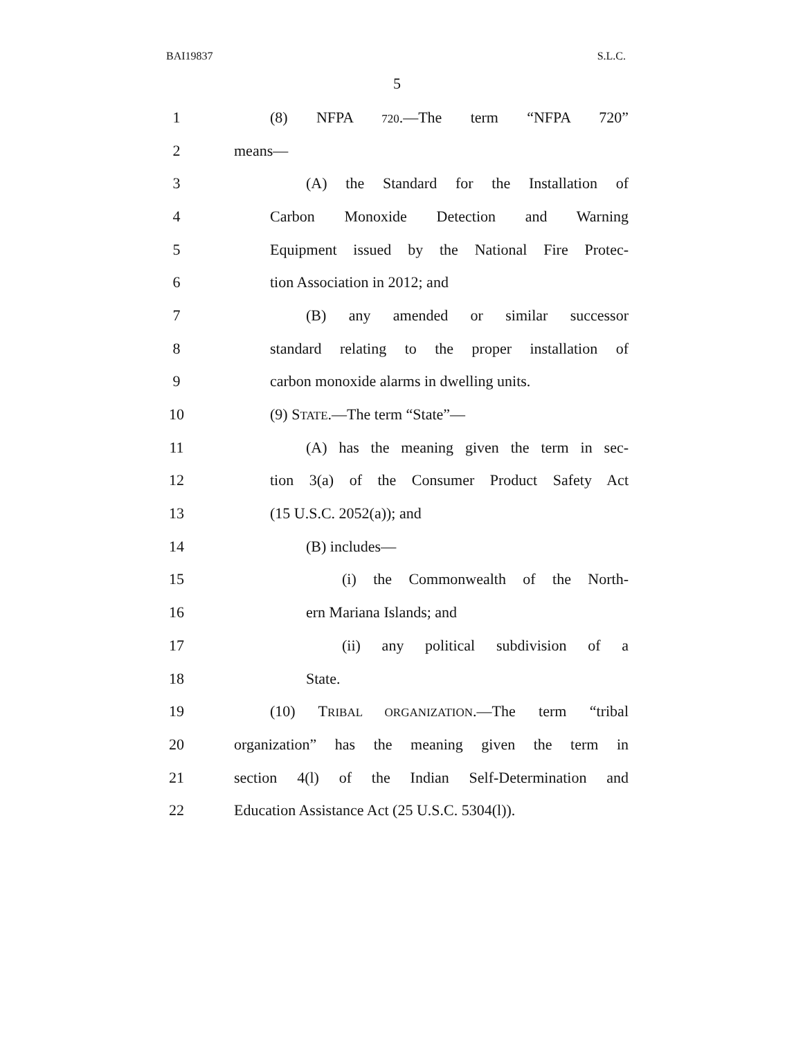BAI19837 S.L.C.
5
1 (8) NFPA 720.—The term “NFPA 720”
2 means—
3 (A) the Standard for the Installation of
4 Carbon Monoxide Detection and Warning
5 Equipment issued by the National Fire Protec-
6 tion Association in 2012; and
7 (B) any amended or similar successor
8 standard relating to the proper installation of
9 carbon monoxide alarms in dwelling units.
10 (9) STATE.—The term “State”—
11 (A) has the meaning given the term in sec-
12 tion 3(a) of the Consumer Product Safety Act
13 (15 U.S.C. 2052(a)); and
14 (B) includes—
15 (i) the Commonwealth of the North-
16 ern Mariana Islands; and
17 (ii) any political subdivision of a
18 State.
19 (10) TRIBAL ORGANIZATION.—The term “tribal
20 organization” has the meaning given the term in
21 section 4(l) of the Indian Self-Determination and
22 Education Assistance Act (25 U.S.C. 5304(l)).